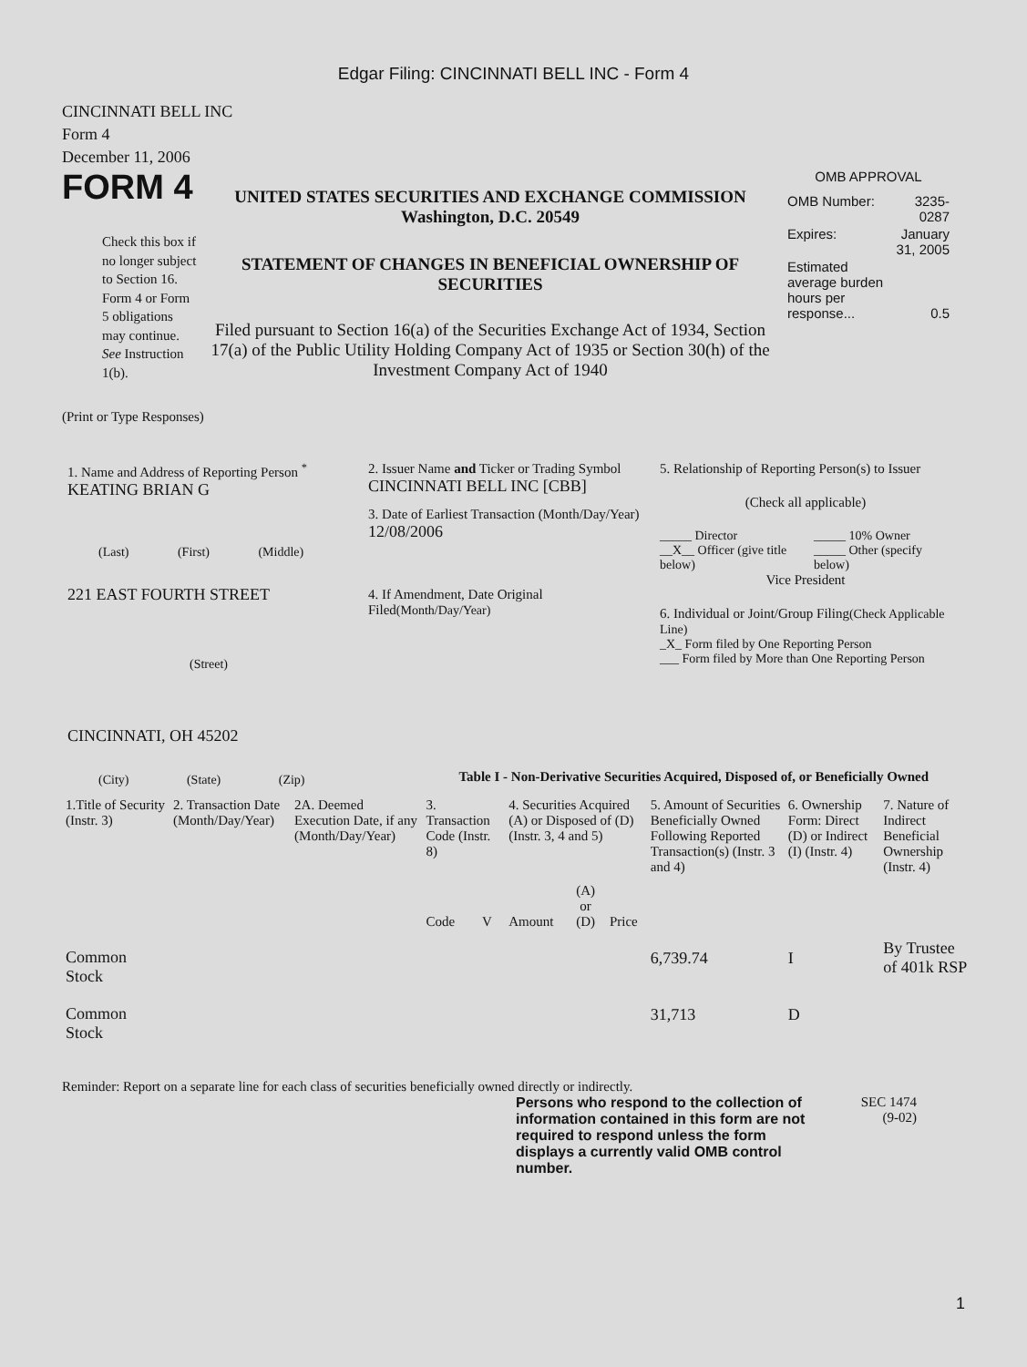Edgar Filing: CINCINNATI BELL INC - Form 4
CINCINNATI BELL INC
Form 4
December 11, 2006
FORM 4
Check this box if no longer subject to Section 16. Form 4 or Form 5 obligations may continue. See Instruction 1(b).
UNITED STATES SECURITIES AND EXCHANGE COMMISSION
Washington, D.C. 20549
STATEMENT OF CHANGES IN BENEFICIAL OWNERSHIP OF SECURITIES
Filed pursuant to Section 16(a) of the Securities Exchange Act of 1934, Section 17(a) of the Public Utility Holding Company Act of 1935 or Section 30(h) of the Investment Company Act of 1940
OMB APPROVAL
| OMB Number: | 3235-0287 |
| Expires: | January 31, 2005 |
| Estimated average burden hours per response... | 0.5 |
(Print or Type Responses)
1. Name and Address of Reporting Person <sup>*</sup>
KEATING BRIAN G
(Last) (First) (Middle)
221 EAST FOURTH STREET
(Street)
CINCINNATI, OH 45202
(City) (State) (Zip)
2. Issuer Name and Ticker or Trading Symbol
CINCINNATI BELL INC [CBB]
3. Date of Earliest Transaction (Month/Day/Year)
12/08/2006
4. If Amendment, Date Original Filed(Month/Day/Year)
5. Relationship of Reporting Person(s) to Issuer
(Check all applicable)
| _____ Director | _____ 10% Owner |
| __X__ Officer (give title below) | _____ Other (specify below) |
Vice President
6. Individual or Joint/Group Filing(Check Applicable Line)
_X_ Form filed by One Reporting Person
___ Form filed by More than One Reporting Person
Table I - Non-Derivative Securities Acquired, Disposed of, or Beneficially Owned
| 1.Title of Security (Instr. 3) | 2. Transaction Date (Month/Day/Year) | 2A. Deemed Execution Date, if any (Month/Day/Year) | 3. Transaction Code (Instr. 8) | | 4. Securities Acquired (A) or Disposed of (D) (Instr. 3, 4 and 5) | | | 5. Amount of Securities Beneficially Owned Following Reported Transaction(s) (Instr. 3 and 4) | 6. Ownership Form: Direct (D) or Indirect (I) (Instr. 4) | 7. Nature of Indirect Beneficial Ownership (Instr. 4) |
| --- | --- | --- | --- | --- | --- | --- | --- | --- | --- | --- |
| | | | Code | V | Amount | (A) or (D) | Price | | | |
| Common Stock | | | | | | | | 6,739.74 | I | By Trustee of 401k RSP |
| Common Stock | | | | | | | | 31,713 | D | |
Reminder: Report on a separate line for each class of securities beneficially owned directly or indirectly.
Persons who respond to the collection of information contained in this form are not required to respond unless the form displays a currently valid OMB control number.
SEC 1474
(9-02)
1